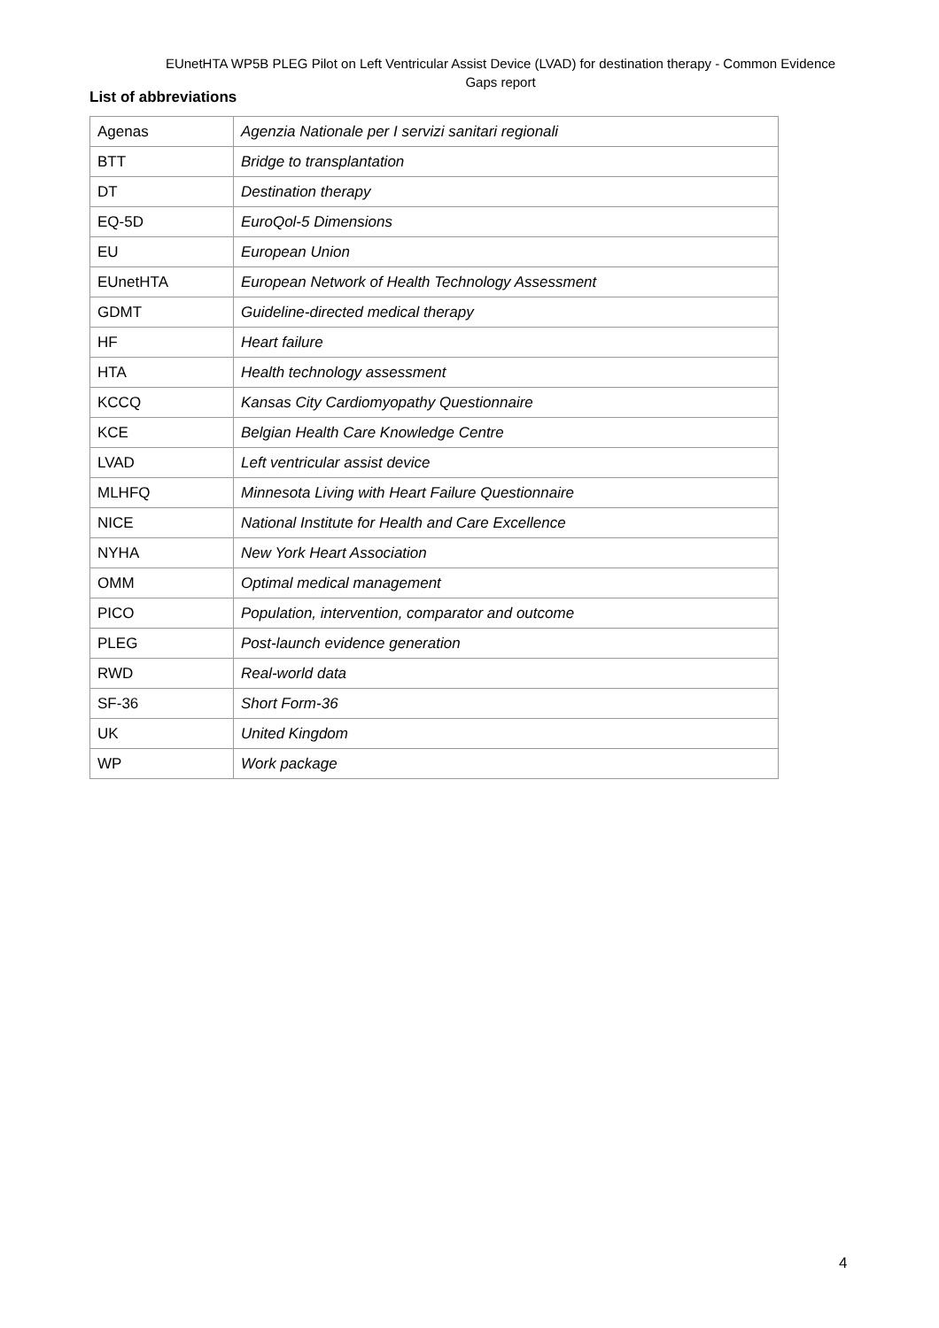EUnetHTA WP5B PLEG Pilot on Left Ventricular Assist Device (LVAD) for destination therapy - Common Evidence Gaps report
List of abbreviations
| Agenas | Agenzia Nationale per I servizi sanitari regionali |
| BTT | Bridge to transplantation |
| DT | Destination therapy |
| EQ-5D | EuroQol-5 Dimensions |
| EU | European Union |
| EUnetHTA | European Network of Health Technology Assessment |
| GDMT | Guideline-directed medical therapy |
| HF | Heart failure |
| HTA | Health technology assessment |
| KCCQ | Kansas City Cardiomyopathy Questionnaire |
| KCE | Belgian Health Care Knowledge Centre |
| LVAD | Left ventricular assist device |
| MLHFQ | Minnesota Living with Heart Failure Questionnaire |
| NICE | National Institute for Health and Care Excellence |
| NYHA | New York Heart Association |
| OMM | Optimal medical management |
| PICO | Population, intervention, comparator and outcome |
| PLEG | Post-launch evidence generation |
| RWD | Real-world data |
| SF-36 | Short Form-36 |
| UK | United Kingdom |
| WP | Work package |
4